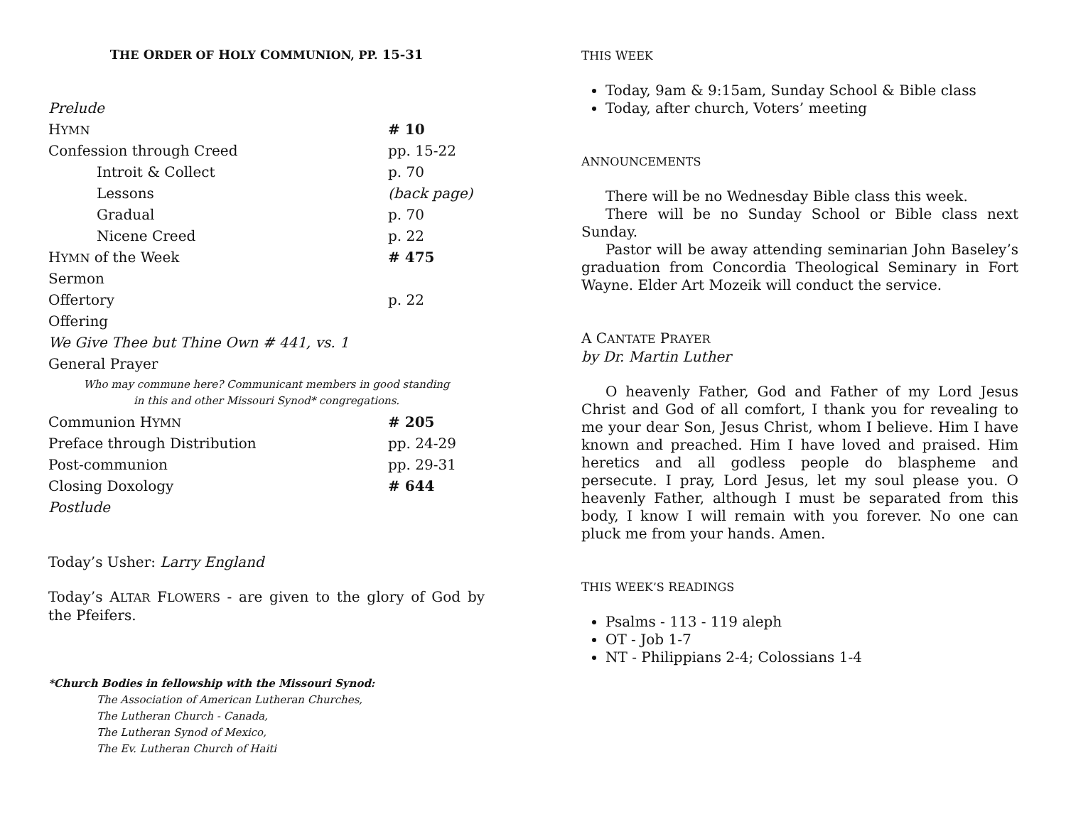THE ORDER OF HOLY COMMUNION, PP. 15-31
| Prelude | |
| H YMN | # 10 |
| Confession through Creed | pp. 15-22 |
| Introit & Collect | p. 70 |
| Lessons | (back page) |
| Gradual | p. 70 |
| Nicene Creed | p. 22 |
| H YMN of the Week | # 475 |
| Sermon | |
| Offertory | p. 22 |
| Offering | |
| We Give Thee but Thine Own # 441, vs. 1 | |
| General Prayer | |
| Who may commune here? Communicant members in good standing in this and other Missouri Synod* congregations. | |
| Communion H YMN | # 205 |
| Preface through Distribution | pp. 24-29 |
| Post-communion | pp. 29-31 |
| Closing Doxology | # 644 |
| Postlude | |
Today’s Usher: Larry England
Today’s ALTAR FLOWERS - are given to the glory of God by the Pfeifers.
*Church Bodies in fellowship with the Missouri Synod:
The Association of American Lutheran Churches,
The Lutheran Church - Canada,
The Lutheran Synod of Mexico,
The Ev. Lutheran Church of Haiti
THIS WEEK
Today, 9am & 9:15am, Sunday School & Bible class
Today, after church, Voters’ meeting
ANNOUNCEMENTS
There will be no Wednesday Bible class this week.
There will be no Sunday School or Bible class next Sunday.
Pastor will be away attending seminarian John Baseley’s graduation from Concordia Theological Seminary in Fort Wayne. Elder Art Mozeik will conduct the service.
A CANTATE PRAYER
by Dr. Martin Luther
O heavenly Father, God and Father of my Lord Jesus Christ and God of all comfort, I thank you for revealing to me your dear Son, Jesus Christ, whom I believe. Him I have known and preached. Him I have loved and praised. Him heretics and all godless people do blaspheme and persecute. I pray, Lord Jesus, let my soul please you. O heavenly Father, although I must be separated from this body, I know I will remain with you forever. No one can pluck me from your hands. Amen.
THIS WEEK’S READINGS
Psalms - 113 - 119 aleph
OT - Job 1-7
NT - Philippians 2-4; Colossians 1-4